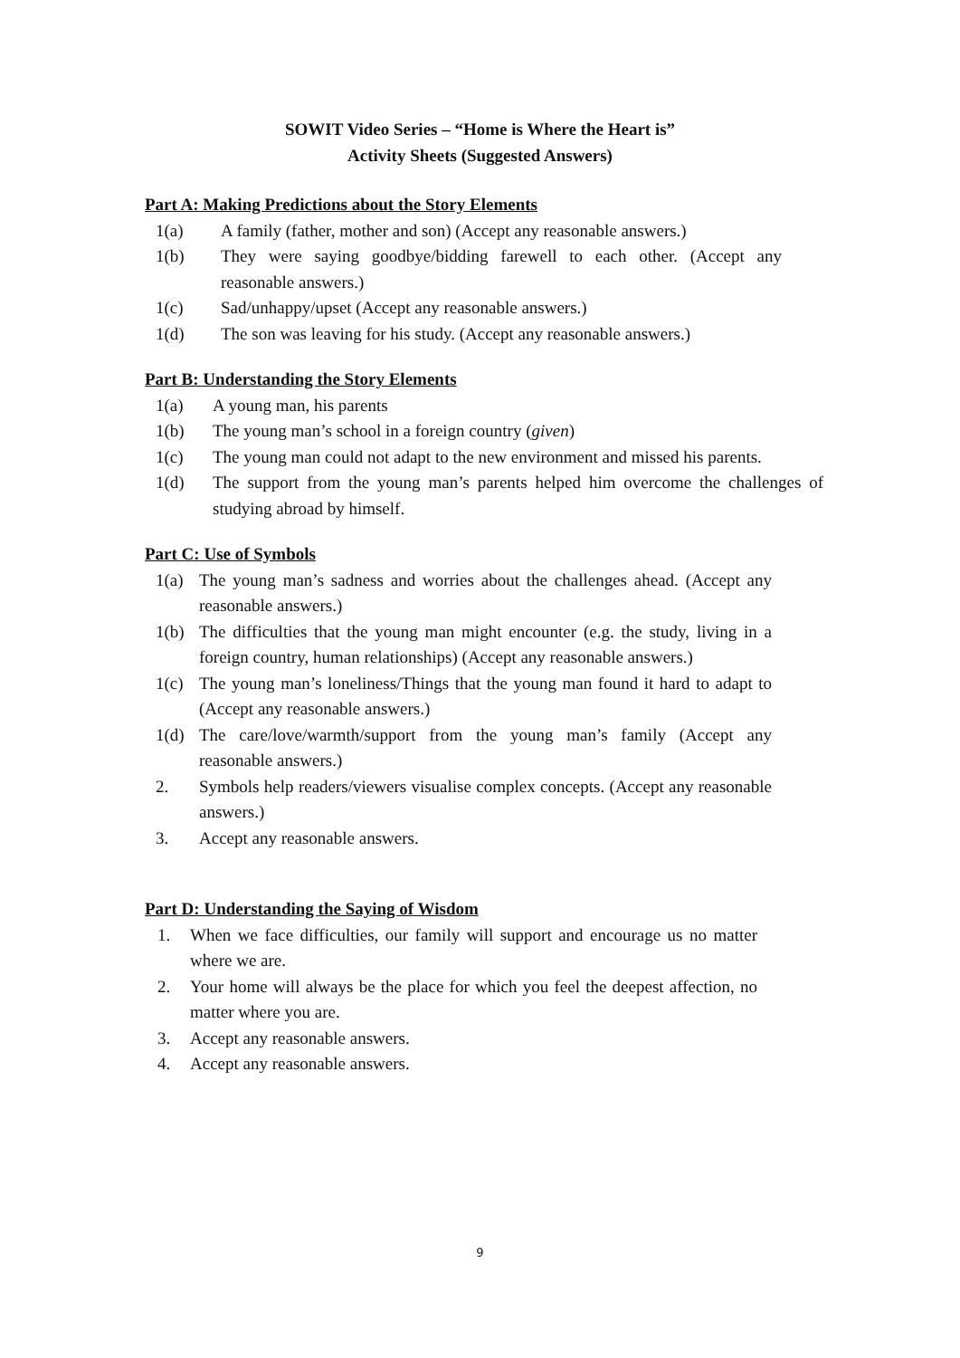SOWIT Video Series – “Home is Where the Heart is”
Activity Sheets (Suggested Answers)
Part A: Making Predictions about the Story Elements
1(a) A family (father, mother and son) (Accept any reasonable answers.)
1(b) They were saying goodbye/bidding farewell to each other. (Accept any reasonable answers.)
1(c) Sad/unhappy/upset (Accept any reasonable answers.)
1(d) The son was leaving for his study. (Accept any reasonable answers.)
Part B: Understanding the Story Elements
1(a) A young man, his parents
1(b) The young man’s school in a foreign country (given)
1(c) The young man could not adapt to the new environment and missed his parents.
1(d) The support from the young man’s parents helped him overcome the challenges of studying abroad by himself.
Part C: Use of Symbols
1(a) The young man’s sadness and worries about the challenges ahead. (Accept any reasonable answers.)
1(b) The difficulties that the young man might encounter (e.g. the study, living in a foreign country, human relationships) (Accept any reasonable answers.)
1(c) The young man’s loneliness/Things that the young man found it hard to adapt to (Accept any reasonable answers.)
1(d) The care/love/warmth/support from the young man’s family (Accept any reasonable answers.)
2. Symbols help readers/viewers visualise complex concepts. (Accept any reasonable answers.)
3. Accept any reasonable answers.
Part D: Understanding the Saying of Wisdom
1. When we face difficulties, our family will support and encourage us no matter where we are.
2. Your home will always be the place for which you feel the deepest affection, no matter where you are.
3. Accept any reasonable answers.
4. Accept any reasonable answers.
9